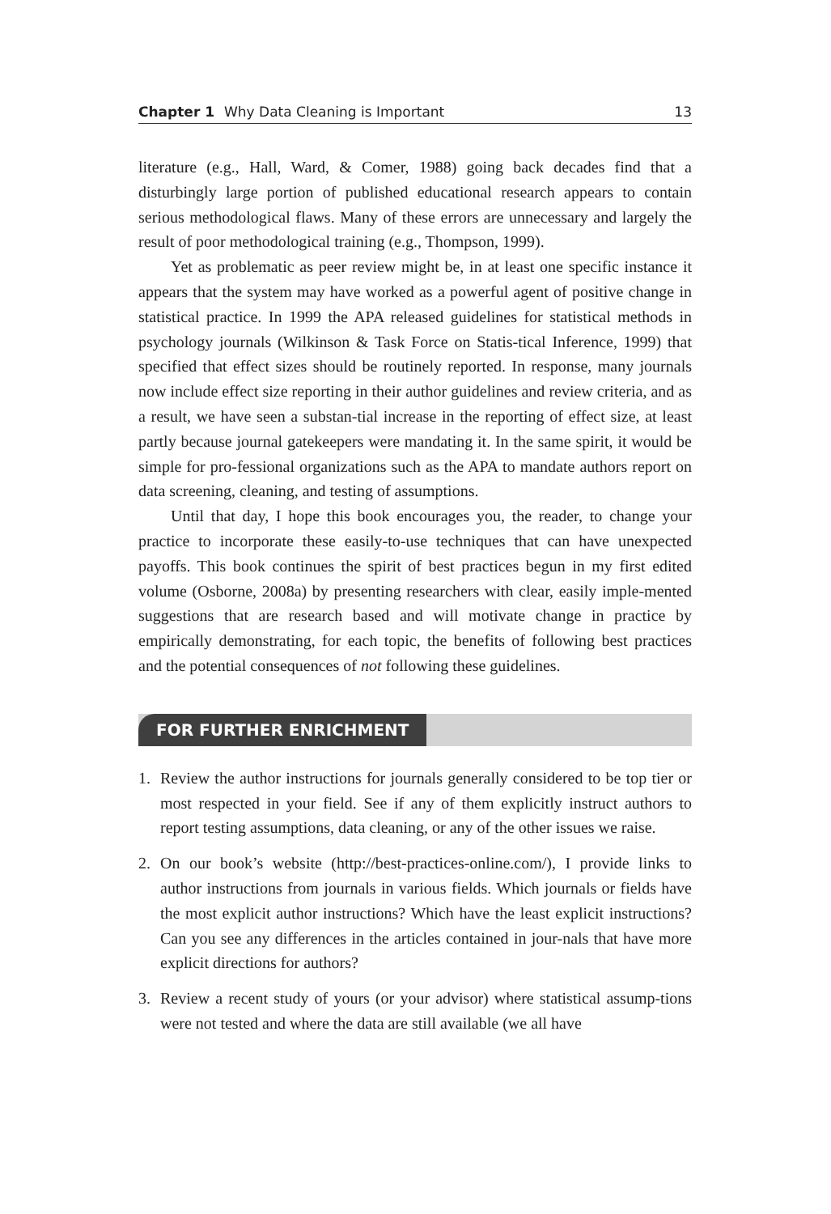Chapter 1 Why Data Cleaning is Important
13
literature (e.g., Hall, Ward, & Comer, 1988) going back decades find that a disturbingly large portion of published educational research appears to contain serious methodological flaws. Many of these errors are unnecessary and largely the result of poor methodological training (e.g., Thompson, 1999).
Yet as problematic as peer review might be, in at least one specific instance it appears that the system may have worked as a powerful agent of positive change in statistical practice. In 1999 the APA released guidelines for statistical methods in psychology journals (Wilkinson & Task Force on Statis-tical Inference, 1999) that specified that effect sizes should be routinely reported. In response, many journals now include effect size reporting in their author guidelines and review criteria, and as a result, we have seen a substan-tial increase in the reporting of effect size, at least partly because journal gatekeepers were mandating it. In the same spirit, it would be simple for pro-fessional organizations such as the APA to mandate authors report on data screening, cleaning, and testing of assumptions.
Until that day, I hope this book encourages you, the reader, to change your practice to incorporate these easily-to-use techniques that can have unexpected payoffs. This book continues the spirit of best practices begun in my first edited volume (Osborne, 2008a) by presenting researchers with clear, easily imple-mented suggestions that are research based and will motivate change in practice by empirically demonstrating, for each topic, the benefits of following best practices and the potential consequences of not following these guidelines.
FOR FURTHER ENRICHMENT
1. Review the author instructions for journals generally considered to be top tier or most respected in your field. See if any of them explicitly instruct authors to report testing assumptions, data cleaning, or any of the other issues we raise.
2. On our book’s website (http://best-practices-online.com/), I provide links to author instructions from journals in various fields. Which journals or fields have the most explicit author instructions? Which have the least explicit instructions? Can you see any differences in the articles contained in jour-nals that have more explicit directions for authors?
3. Review a recent study of yours (or your advisor) where statistical assump-tions were not tested and where the data are still available (we all have